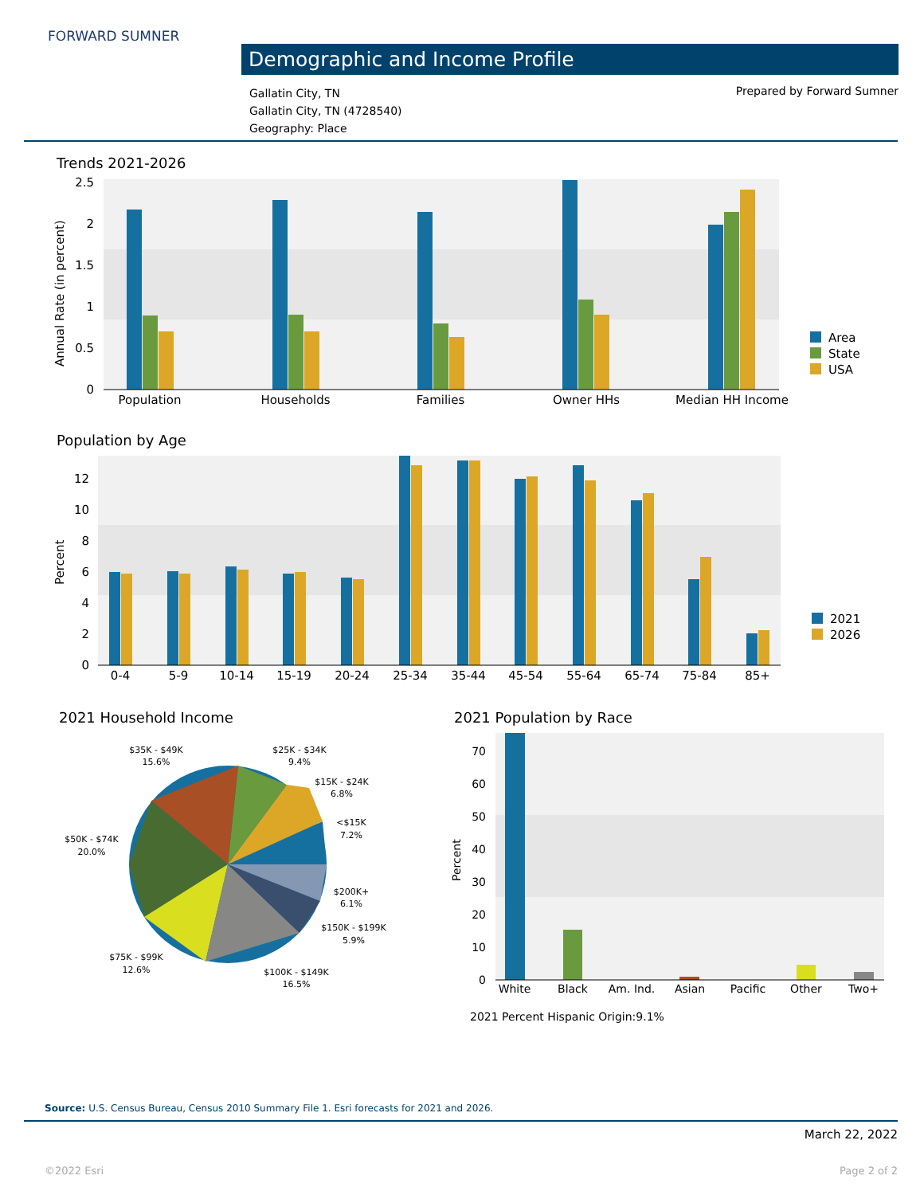FORWARD SUMNER
Demographic and Income Profile
Gallatin City, TN
Gallatin City, TN (4728540)
Geography: Place
Prepared by Forward Sumner
Trends 2021-2026
Annual Rate (in percent)
0
0.5
1
1.5
2
2.5
Population
Households
Families
Owner HHs
Median HH Income
Area
State
USA
Population by Age
Percent
0
2
4
6
8
10
12
0-4
5-9
10-14
15-19
20-24
25-34
35-44
45-54
55-64
65-74
75-84
85+
2021
2026
2021 Household Income
$35K - $49K
15.6%
$25K - $34K
9.4%
$15K - $24K
6.8%
<$15K
7.2%
$50K - $74K
20.0%
$200K+
6.1%
$150K - $199K
5.9%
$75K - $99K
12.6%
$100K - $149K
16.5%
2021 Population by Race
Percent
0
10
20
30
40
50
60
70
White
Black
Am. Ind.
Asian
Pacific
Other
Two+
2021 Percent Hispanic Origin:9.1%
Source: U.S. Census Bureau, Census 2010 Summary File 1. Esri forecasts for 2021 and 2026.
March 22, 2022
©2022 Esri Page 2 of 2